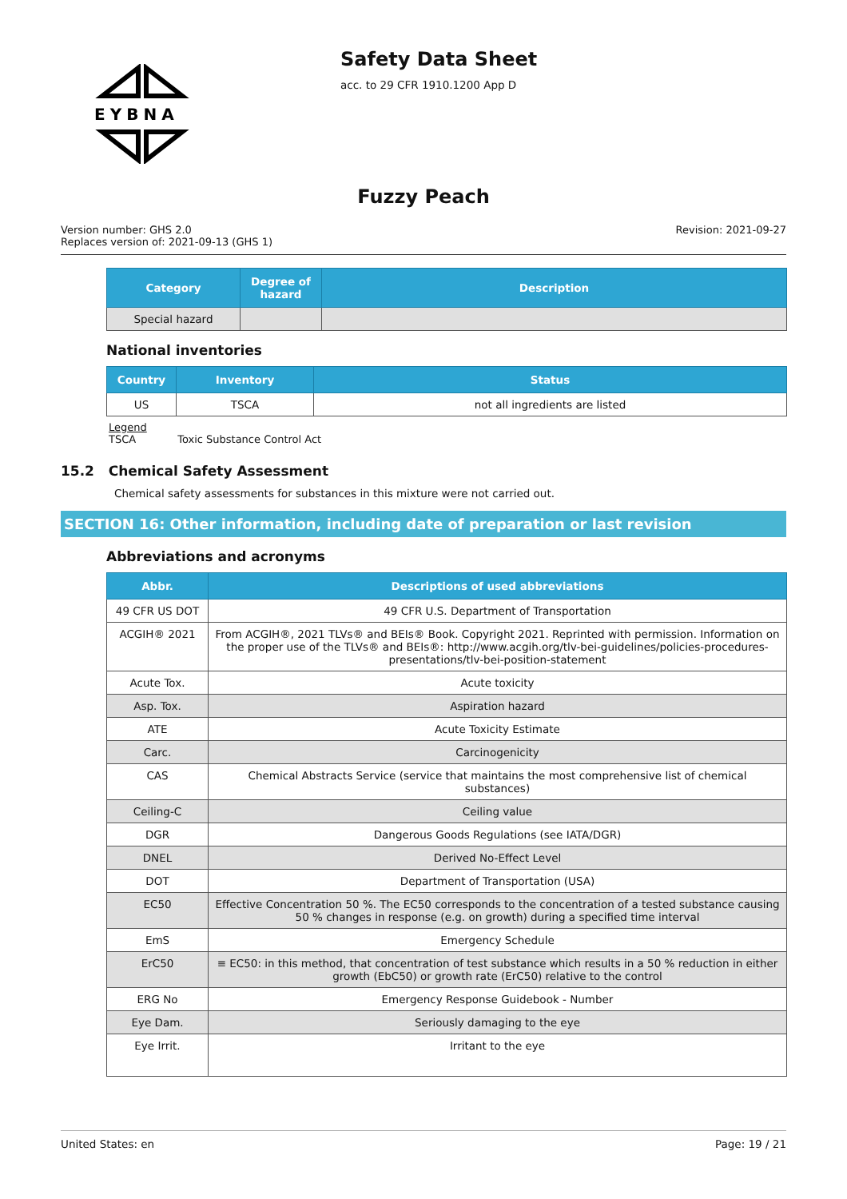EYBNA
Safety Data Sheet
acc. to 29 CFR 1910.1200 App D
Fuzzy Peach
Version number: GHS 2.0
Replaces version of: 2021-09-13 (GHS 1)
Revision: 2021-09-27
| Category | Degree of hazard | Description |
| --- | --- | --- |
| Special hazard | | |
National inventories
| Country | Inventory | Status |
| --- | --- | --- |
| US | TSCA | not all ingredients are listed |
Legend
TSCA Toxic Substance Control Act
15.2 Chemical Safety Assessment
Chemical safety assessments for substances in this mixture were not carried out.
SECTION 16: Other information, including date of preparation or last revision
Abbreviations and acronyms
| Abbr. | Descriptions of used abbreviations |
| --- | --- |
| 49 CFR US DOT | 49 CFR U.S. Department of Transportation |
| ACGIH® 2021 | From ACGIH®, 2021 TLVs® and BEIs® Book. Copyright 2021. Reprinted with permission. Information on the proper use of the TLVs® and BEIs®: http://www.acgih.org/tlv-bei-guidelines/policies-procedures-presentations/tlv-bei-position-statement |
| Acute Tox. | Acute toxicity |
| Asp. Tox. | Aspiration hazard |
| ATE | Acute Toxicity Estimate |
| Carc. | Carcinogenicity |
| CAS | Chemical Abstracts Service (service that maintains the most comprehensive list of chemical substances) |
| Ceiling-C | Ceiling value |
| DGR | Dangerous Goods Regulations (see IATA/DGR) |
| DNEL | Derived No-Effect Level |
| DOT | Department of Transportation (USA) |
| EC50 | Effective Concentration 50 %. The EC50 corresponds to the concentration of a tested substance causing 50 % changes in response (e.g. on growth) during a specified time interval |
| EmS | Emergency Schedule |
| ErC50 | ≡ EC50: in this method, that concentration of test substance which results in a 50 % reduction in either growth (EbC50) or growth rate (ErC50) relative to the control |
| ERG No | Emergency Response Guidebook - Number |
| Eye Dam. | Seriously damaging to the eye |
| Eye Irrit. | Irritant to the eye |
United States: en Page: 19 / 21